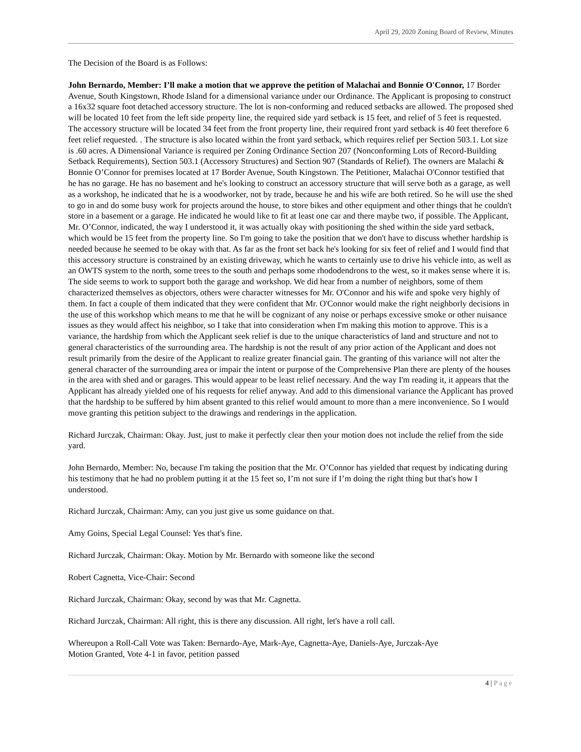April 29, 2020 Zoning Board of Review, Minutes
The Decision of the Board is as Follows:
John Bernardo, Member: I’ll make a motion that we approve the petition of Malachai and Bonnie O'Connor, 17 Border Avenue, South Kingstown, Rhode Island for a dimensional variance under our Ordinance. The Applicant is proposing to construct a 16x32 square foot detached accessory structure. The lot is non-conforming and reduced setbacks are allowed. The proposed shed will be located 10 feet from the left side property line, the required side yard setback is 15 feet, and relief of 5 feet is requested. The accessory structure will be located 34 feet from the front property line, their required front yard setback is 40 feet therefore 6 feet relief requested. . The structure is also located within the front yard setback, which requires relief per Section 503.1. Lot size is .60 acres. A Dimensional Variance is required per Zoning Ordinance Section 207 (Nonconforming Lots of Record-Building Setback Requirements), Section 503.1 (Accessory Structures) and Section 907 (Standards of Relief). The owners are Malachi & Bonnie O’Connor for premises located at 17 Border Avenue, South Kingstown. The Petitioner, Malachai O'Connor testified that he has no garage. He has no basement and he's looking to construct an accessory structure that will serve both as a garage, as well as a workshop, he indicated that he is a woodworker, not by trade, because he and his wife are both retired. So he will use the shed to go in and do some busy work for projects around the house, to store bikes and other equipment and other things that he couldn't store in a basement or a garage. He indicated he would like to fit at least one car and there maybe two, if possible. The Applicant, Mr. O’Connor, indicated, the way I understood it, it was actually okay with positioning the shed within the side yard setback, which would be 15 feet from the property line. So I'm going to take the position that we don't have to discuss whether hardship is needed because he seemed to be okay with that. As far as the front set back he's looking for six feet of relief and I would find that this accessory structure is constrained by an existing driveway, which he wants to certainly use to drive his vehicle into, as well as an OWTS system to the north, some trees to the south and perhaps some rhododendrons to the west, so it makes sense where it is. The side seems to work to support both the garage and workshop. We did hear from a number of neighbors, some of them characterized themselves as objectors, others were character witnesses for Mr. O'Connor and his wife and spoke very highly of them. In fact a couple of them indicated that they were confident that Mr. O'Connor would make the right neighborly decisions in the use of this workshop which means to me that he will be cognizant of any noise or perhaps excessive smoke or other nuisance issues as they would affect his neighbor, so I take that into consideration when I'm making this motion to approve. This is a variance, the hardship from which the Applicant seek relief is due to the unique characteristics of land and structure and not to general characteristics of the surrounding area. The hardship is not the result of any prior action of the Applicant and does not result primarily from the desire of the Applicant to realize greater financial gain. The granting of this variance will not alter the general character of the surrounding area or impair the intent or purpose of the Comprehensive Plan there are plenty of the houses in the area with shed and or garages. This would appear to be least relief necessary. And the way I'm reading it, it appears that the Applicant has already yielded one of his requests for relief anyway. And add to this dimensional variance the Applicant has proved that the hardship to be suffered by him absent granted to this relief would amount to more than a mere inconvenience. So I would move granting this petition subject to the drawings and renderings in the application.
Richard Jurczak, Chairman: Okay. Just, just to make it perfectly clear then your motion does not include the relief from the side yard.
John Bernardo, Member: No, because I'm taking the position that the Mr. O’Connor has yielded that request by indicating during his testimony that he had no problem putting it at the 15 feet so, I’m not sure if I’m doing the right thing but that's how I understood.
Richard Jurczak, Chairman: Amy, can you just give us some guidance on that.
Amy Goins, Special Legal Counsel: Yes that's fine.
Richard Jurczak, Chairman: Okay. Motion by Mr. Bernardo with someone like the second
Robert Cagnetta, Vice-Chair: Second
Richard Jurczak, Chairman: Okay, second by was that Mr. Cagnetta.
Richard Jurczak, Chairman: All right, this is there any discussion. All right, let's have a roll call.
Whereupon a Roll-Call Vote was Taken: Bernardo-Aye, Mark-Aye, Cagnetta-Aye, Daniels-Aye, Jurczak-Aye
Motion Granted, Vote 4-1 in favor, petition passed
4 | Page